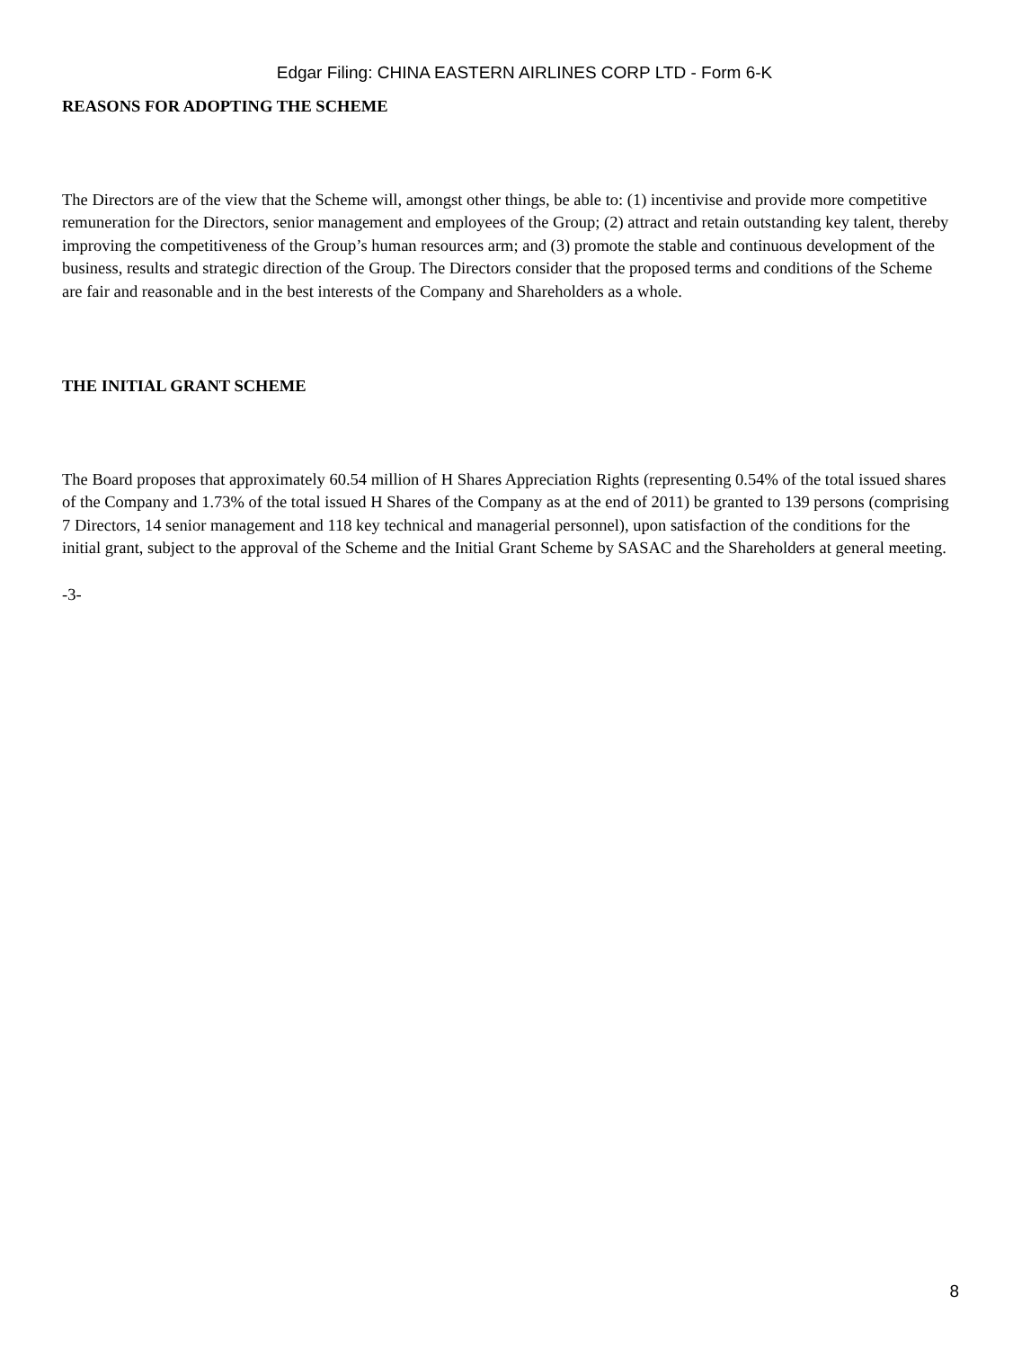Edgar Filing: CHINA EASTERN AIRLINES CORP LTD - Form 6-K
REASONS FOR ADOPTING THE SCHEME
The Directors are of the view that the Scheme will, amongst other things, be able to: (1) incentivise and provide more competitive remuneration for the Directors, senior management and employees of the Group; (2) attract and retain outstanding key talent, thereby improving the competitiveness of the Group’s human resources arm; and (3) promote the stable and continuous development of the business, results and strategic direction of the Group. The Directors consider that the proposed terms and conditions of the Scheme are fair and reasonable and in the best interests of the Company and Shareholders as a whole.
THE INITIAL GRANT SCHEME
The Board proposes that approximately 60.54 million of H Shares Appreciation Rights (representing 0.54% of the total issued shares of the Company and 1.73% of the total issued H Shares of the Company as at the end of 2011) be granted to 139 persons (comprising 7 Directors, 14 senior management and 118 key technical and managerial personnel), upon satisfaction of the conditions for the initial grant, subject to the approval of the Scheme and the Initial Grant Scheme by SASAC and the Shareholders at general meeting.
-3-
8